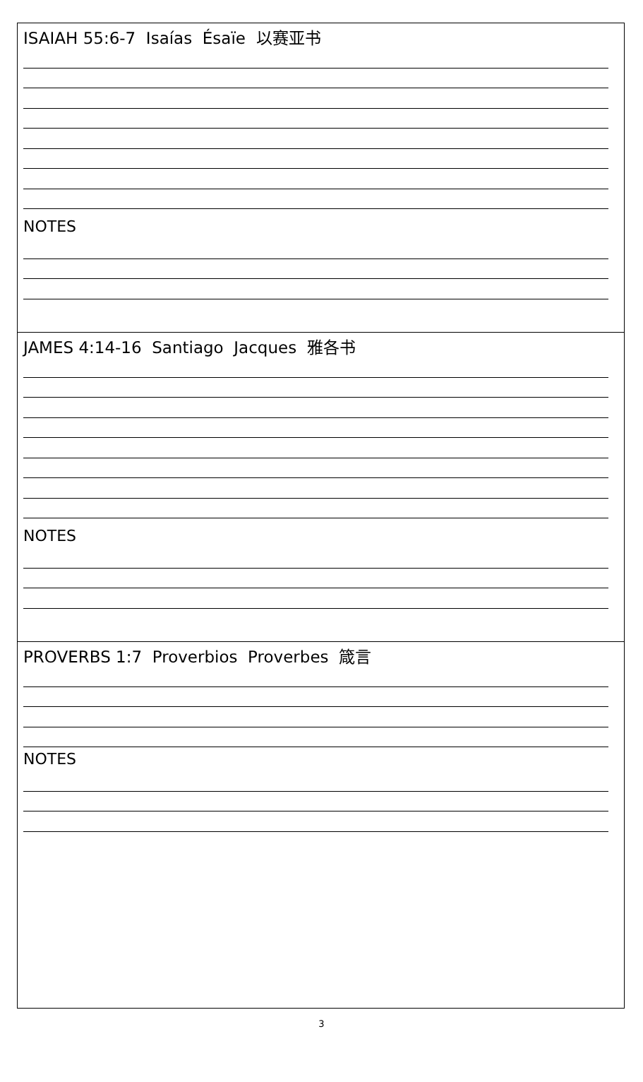ISAIAH 55:6-7 Isaías Ésaïe 以赛亚书
NOTES
JAMES 4:14-16 Santiago Jacques 雅各书
NOTES
PROVERBS 1:7 Proverbios Proverbes 箴言
NOTES
3